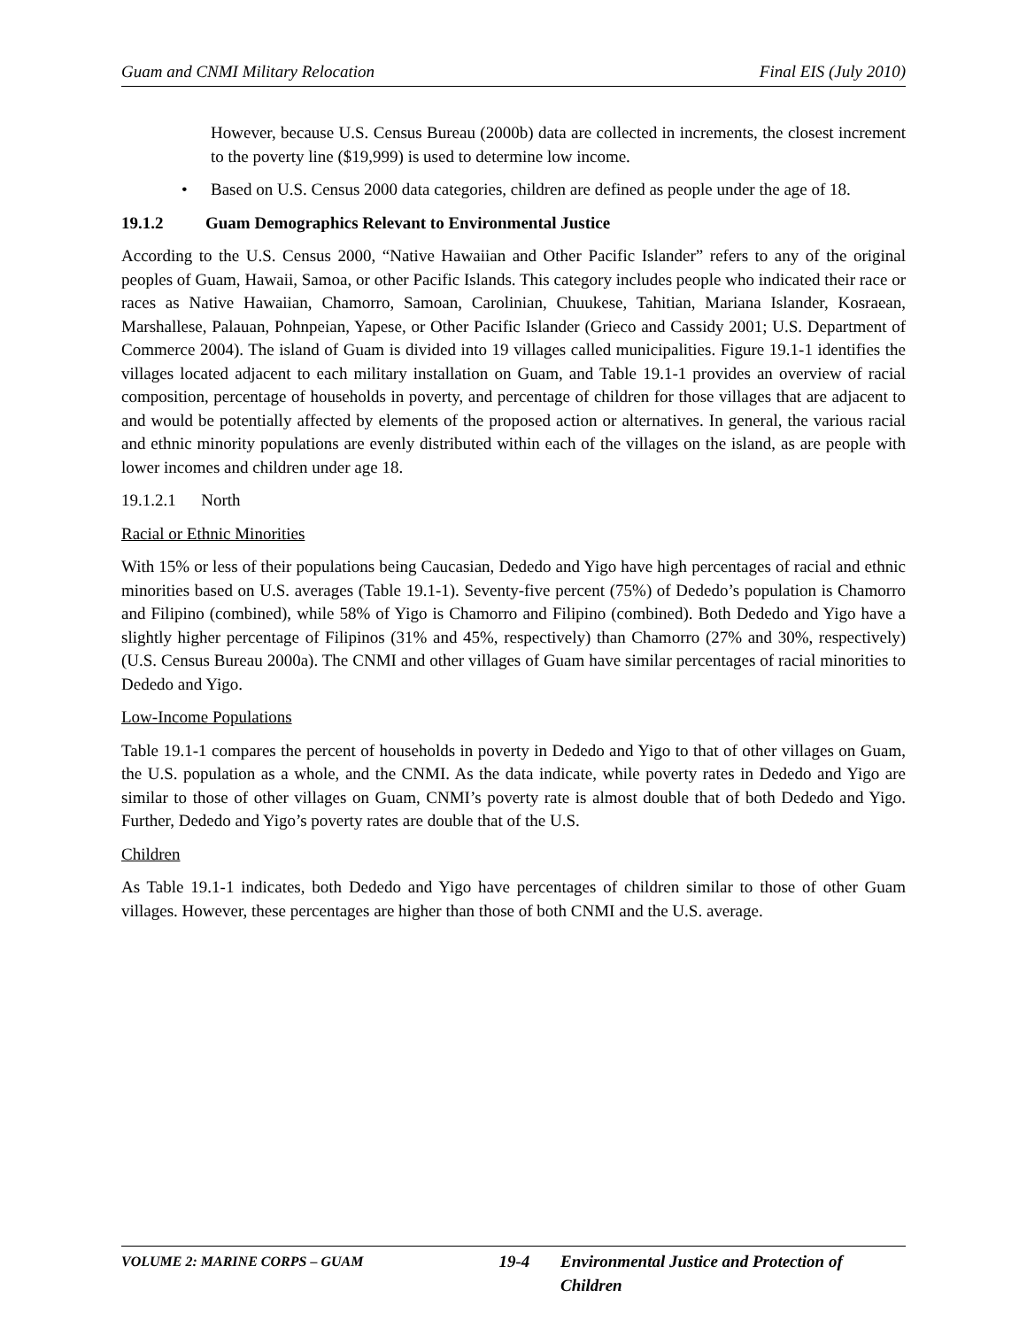Guam and CNMI Military Relocation Final EIS (July 2010)
However, because U.S. Census Bureau (2000b) data are collected in increments, the closest increment to the poverty line ($19,999) is used to determine low income.
• Based on U.S. Census 2000 data categories, children are defined as people under the age of 18.
19.1.2 Guam Demographics Relevant to Environmental Justice
According to the U.S. Census 2000, “Native Hawaiian and Other Pacific Islander” refers to any of the original peoples of Guam, Hawaii, Samoa, or other Pacific Islands. This category includes people who indicated their race or races as Native Hawaiian, Chamorro, Samoan, Carolinian, Chuukese, Tahitian, Mariana Islander, Kosraean, Marshallese, Palauan, Pohnpeian, Yapese, or Other Pacific Islander (Grieco and Cassidy 2001; U.S. Department of Commerce 2004). The island of Guam is divided into 19 villages called municipalities. Figure 19.1-1 identifies the villages located adjacent to each military installation on Guam, and Table 19.1-1 provides an overview of racial composition, percentage of households in poverty, and percentage of children for those villages that are adjacent to and would be potentially affected by elements of the proposed action or alternatives. In general, the various racial and ethnic minority populations are evenly distributed within each of the villages on the island, as are people with lower incomes and children under age 18.
19.1.2.1 North
Racial or Ethnic Minorities
With 15% or less of their populations being Caucasian, Dededo and Yigo have high percentages of racial and ethnic minorities based on U.S. averages (Table 19.1-1). Seventy-five percent (75%) of Dededo’s population is Chamorro and Filipino (combined), while 58% of Yigo is Chamorro and Filipino (combined). Both Dededo and Yigo have a slightly higher percentage of Filipinos (31% and 45%, respectively) than Chamorro (27% and 30%, respectively) (U.S. Census Bureau 2000a). The CNMI and other villages of Guam have similar percentages of racial minorities to Dededo and Yigo.
Low-Income Populations
Table 19.1-1 compares the percent of households in poverty in Dededo and Yigo to that of other villages on Guam, the U.S. population as a whole, and the CNMI. As the data indicate, while poverty rates in Dededo and Yigo are similar to those of other villages on Guam, CNMI’s poverty rate is almost double that of both Dededo and Yigo. Further, Dededo and Yigo’s poverty rates are double that of the U.S.
Children
As Table 19.1-1 indicates, both Dededo and Yigo have percentages of children similar to those of other Guam villages. However, these percentages are higher than those of both CNMI and the U.S. average.
VOLUME 2: MARINE CORPS – GUAM 19-4 Environmental Justice and Protection of Children